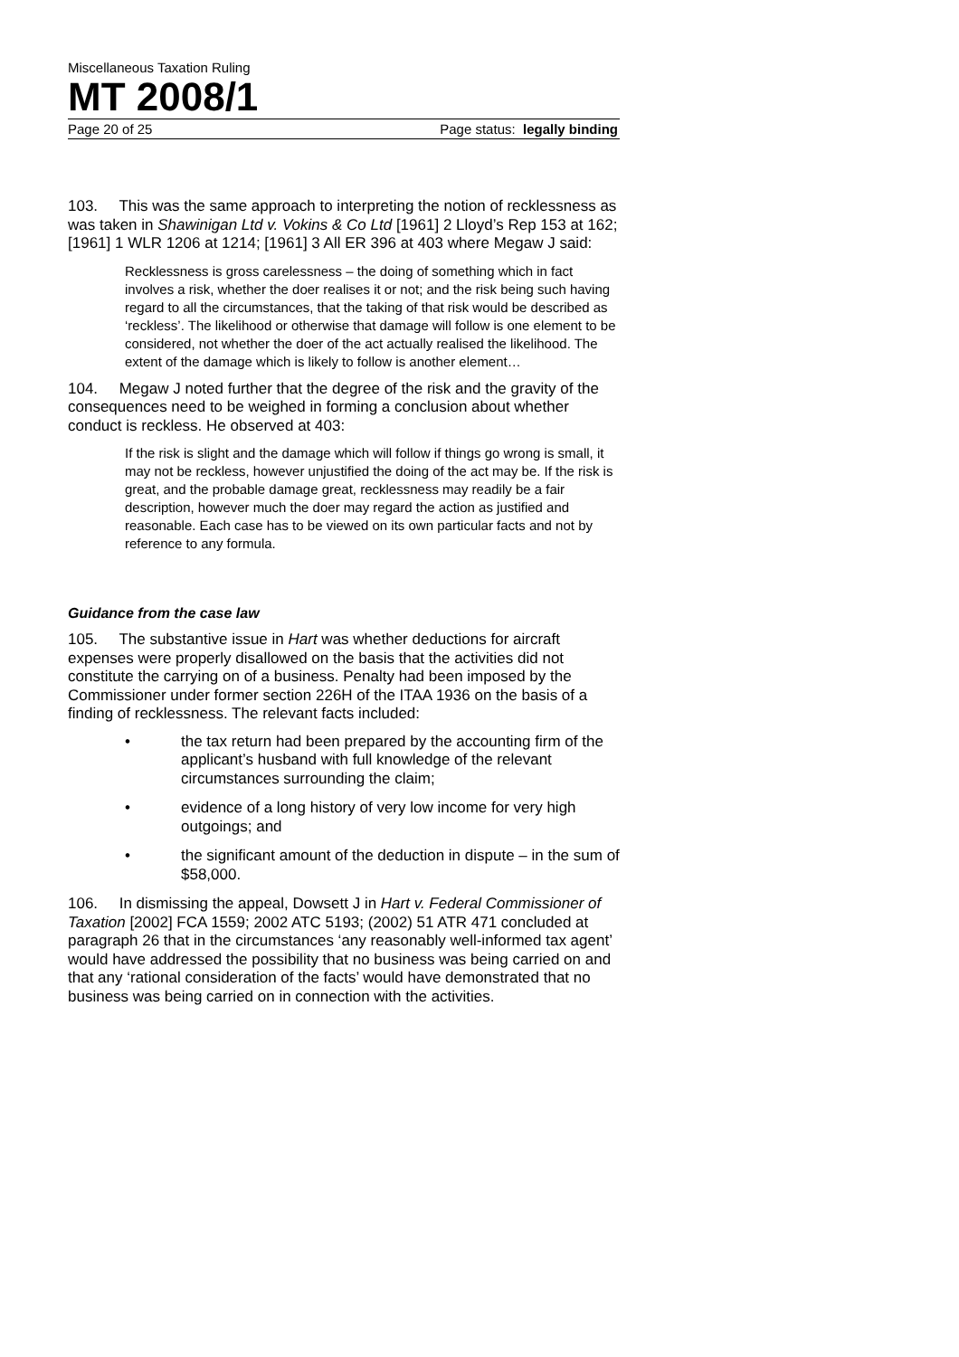Miscellaneous Taxation Ruling
MT 2008/1
Page 20 of 25 Page status: legally binding
103. This was the same approach to interpreting the notion of recklessness as was taken in Shawinigan Ltd v. Vokins & Co Ltd [1961] 2 Lloyd’s Rep 153 at 162; [1961] 1 WLR 1206 at 1214; [1961] 3 All ER 396 at 403 where Megaw J said:
Recklessness is gross carelessness – the doing of something which in fact involves a risk, whether the doer realises it or not; and the risk being such having regard to all the circumstances, that the taking of that risk would be described as ‘reckless’. The likelihood or otherwise that damage will follow is one element to be considered, not whether the doer of the act actually realised the likelihood. The extent of the damage which is likely to follow is another element…
104. Megaw J noted further that the degree of the risk and the gravity of the consequences need to be weighed in forming a conclusion about whether conduct is reckless. He observed at 403:
If the risk is slight and the damage which will follow if things go wrong is small, it may not be reckless, however unjustified the doing of the act may be. If the risk is great, and the probable damage great, recklessness may readily be a fair description, however much the doer may regard the action as justified and reasonable. Each case has to be viewed on its own particular facts and not by reference to any formula.
Guidance from the case law
105. The substantive issue in Hart was whether deductions for aircraft expenses were properly disallowed on the basis that the activities did not constitute the carrying on of a business. Penalty had been imposed by the Commissioner under former section 226H of the ITAA 1936 on the basis of a finding of recklessness. The relevant facts included:
• the tax return had been prepared by the accounting firm of the applicant’s husband with full knowledge of the relevant circumstances surrounding the claim;
• evidence of a long history of very low income for very high outgoings; and
• the significant amount of the deduction in dispute – in the sum of $58,000.
106. In dismissing the appeal, Dowsett J in Hart v. Federal Commissioner of Taxation [2002] FCA 1559; 2002 ATC 5193; (2002) 51 ATR 471 concluded at paragraph 26 that in the circumstances ‘any reasonably well-informed tax agent’ would have addressed the possibility that no business was being carried on and that any ‘rational consideration of the facts’ would have demonstrated that no business was being carried on in connection with the activities.